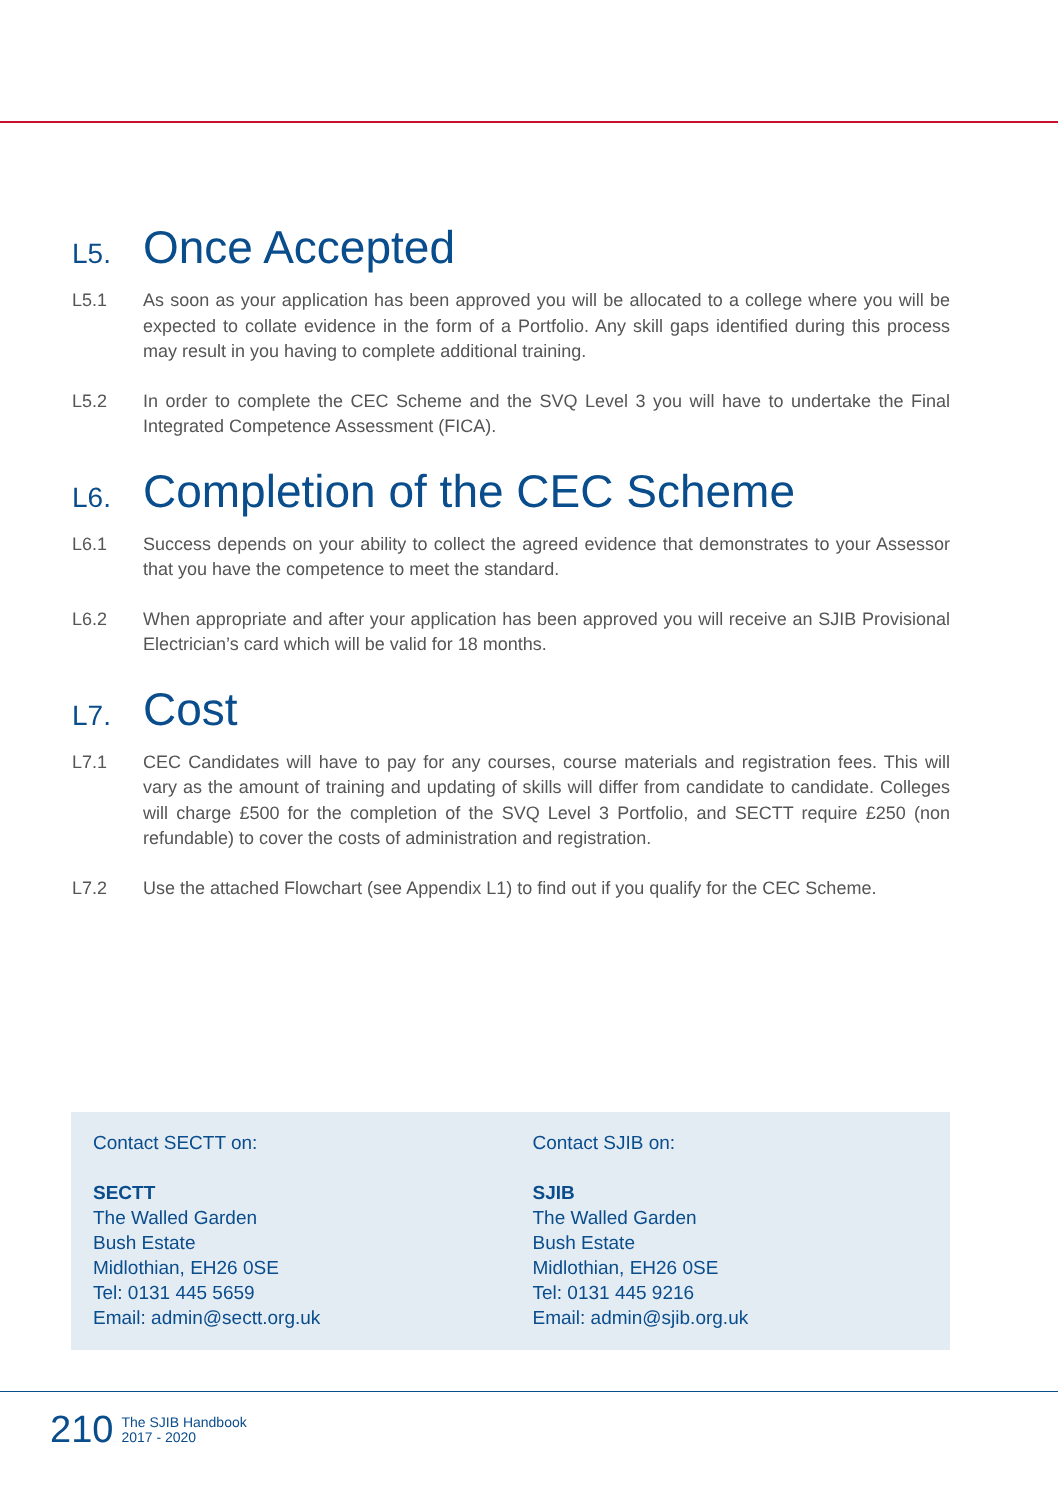L5. Once Accepted
L5.1 As soon as your application has been approved you will be allocated to a college where you will be expected to collate evidence in the form of a Portfolio. Any skill gaps identified during this process may result in you having to complete additional training.
L5.2 In order to complete the CEC Scheme and the SVQ Level 3 you will have to undertake the Final Integrated Competence Assessment (FICA).
L6. Completion of the CEC Scheme
L6.1 Success depends on your ability to collect the agreed evidence that demonstrates to your Assessor that you have the competence to meet the standard.
L6.2 When appropriate and after your application has been approved you will receive an SJIB Provisional Electrician’s card which will be valid for 18 months.
L7. Cost
L7.1 CEC Candidates will have to pay for any courses, course materials and registration fees. This will vary as the amount of training and updating of skills will differ from candidate to candidate. Colleges will charge £500 for the completion of the SVQ Level 3 Portfolio, and SECTT require £250 (non refundable) to cover the costs of administration and registration.
L7.2 Use the attached Flowchart (see Appendix L1) to find out if you qualify for the CEC Scheme.
Contact SECTT on:
SECTT
The Walled Garden
Bush Estate
Midlothian, EH26 0SE
Tel: 0131 445 5659
Email: admin@sectt.org.uk
Contact SJIB on:
SJIB
The Walled Garden
Bush Estate
Midlothian, EH26 0SE
Tel: 0131 445 9216
Email: admin@sjib.org.uk
210 The SJIB Handbook
2017 - 2020